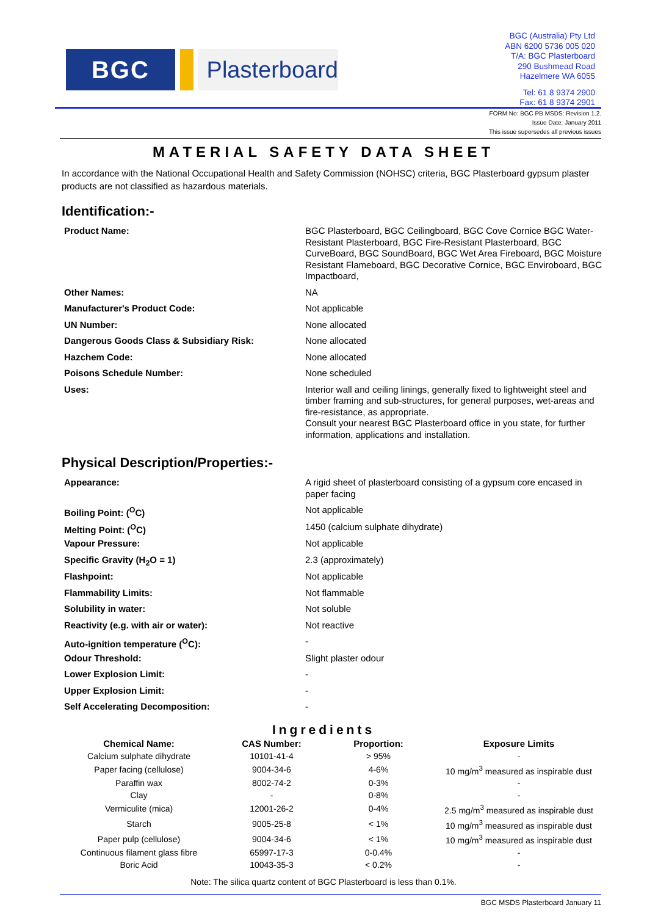BGC Plasterboard
BGC (Australia) Pty Ltd
ABN 6200 5736 005 020
T/A: BGC Plasterboard
290 Bushmead Road
Hazelmere WA 6055
Tel: 61 8 9374 2900
Fax: 61 8 9374 2901
FORM No: BGC PB MSDS: Revision 1.2.
Issue Date: January 2011
This issue supersedes all previous issues
MATERIAL SAFETY DATA SHEET
In accordance with the National Occupational Health and Safety Commission (NOHSC) criteria, BGC Plasterboard gypsum plaster products are not classified as hazardous materials.
Identification:-
| Product Name: | BGC Plasterboard, BGC Ceilingboard, BGC Cove Cornice BGC Water-Resistant Plasterboard, BGC Fire-Resistant Plasterboard, BGC CurveBoard, BGC SoundBoard, BGC Wet Area Fireboard, BGC Moisture Resistant Flameboard, BGC Decorative Cornice, BGC Enviroboard, BGC Impactboard, |
| Other Names: | NA |
| Manufacturer's Product Code: | Not applicable |
| UN Number: | None allocated |
| Dangerous Goods Class & Subsidiary Risk: | None allocated |
| Hazchem Code: | None allocated |
| Poisons Schedule Number: | None scheduled |
| Uses: | Interior wall and ceiling linings, generally fixed to lightweight steel and timber framing and sub-structures, for general purposes, wet-areas and fire-resistance, as appropriate. Consult your nearest BGC Plasterboard office in you state, for further information, applications and installation. |
Physical Description/Properties:-
| Appearance: | A rigid sheet of plasterboard consisting of a gypsum core encased in paper facing |
| Boiling Point: (<sup>O</sup>C) | Not applicable |
| Melting Point: (<sup>O</sup>C) | 1450 (calcium sulphate dihydrate) |
| Vapour Pressure: | Not applicable |
| Specific Gravity (H<sub>2</sub>O = 1) | 2.3 (approximately) |
| Flashpoint: | Not applicable |
| Flammability Limits: | Not flammable |
| Solubility in water: | Not soluble |
| Reactivity (e.g. with air or water): | Not reactive |
| Auto-ignition temperature (<sup>O</sup>C): | - |
| Odour Threshold: | Slight plaster odour |
| Lower Explosion Limit: | - |
| Upper Explosion Limit: | - |
| Self Accelerating Decomposition: | - |
Ingredients
| Chemical Name: | CAS Number: | Proportion: | Exposure Limits |
| --- | --- | --- | --- |
| Calcium sulphate dihydrate | 10101-41-4 | > 95% | - |
| Paper facing (cellulose) | 9004-34-6 | 4-6% | 10 mg/m<sup>3</sup> measured as inspirable dust |
| Paraffin wax | 8002-74-2 | 0-3% | - |
| Clay | - | 0-8% | - |
| Vermiculite (mica) | 12001-26-2 | 0-4% | 2.5 mg/m<sup>3</sup> measured as inspirable dust |
| Starch | 9005-25-8 | < 1% | 10 mg/m<sup>3</sup> measured as inspirable dust |
| Paper pulp (cellulose) | 9004-34-6 | < 1% | 10 mg/m<sup>3</sup> measured as inspirable dust |
| Continuous filament glass fibre | 65997-17-3 | 0-0.4% | - |
| Boric Acid | 10043-35-3 | < 0.2% | - |
Note: The silica quartz content of BGC Plasterboard is less than 0.1%.
BGC MSDS Plasterboard January 11